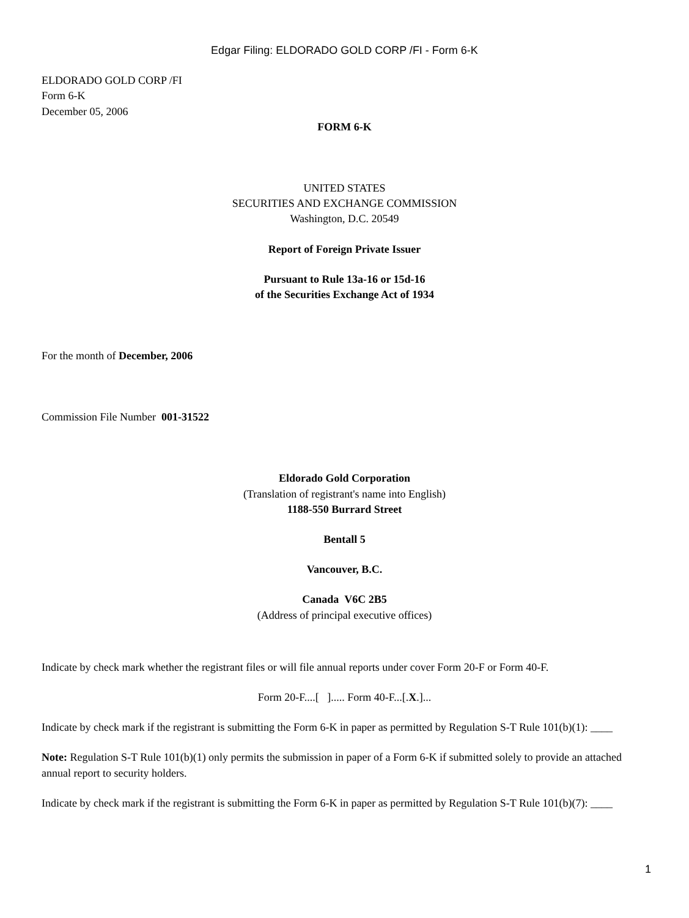Edgar Filing: ELDORADO GOLD CORP /FI - Form 6-K
ELDORADO GOLD CORP /FI
Form 6-K
December 05, 2006
FORM 6-K
UNITED STATES
SECURITIES AND EXCHANGE COMMISSION
Washington, D.C. 20549
Report of Foreign Private Issuer
Pursuant to Rule 13a-16 or 15d-16
of the Securities Exchange Act of 1934
For the month of December, 2006
Commission File Number 001-31522
Eldorado Gold Corporation
(Translation of registrant's name into English)
1188-550 Burrard Street
Bentall 5
Vancouver, B.C.
Canada V6C 2B5
(Address of principal executive offices)
Indicate by check mark whether the registrant files or will file annual reports under cover Form 20-F or Form 40-F.
Form 20-F....[ ]..... Form 40-F...[.X.]...
Indicate by check mark if the registrant is submitting the Form 6-K in paper as permitted by Regulation S-T Rule 101(b)(1): ____
Note: Regulation S-T Rule 101(b)(1) only permits the submission in paper of a Form 6-K if submitted solely to provide an attached annual report to security holders.
Indicate by check mark if the registrant is submitting the Form 6-K in paper as permitted by Regulation S-T Rule 101(b)(7): ____
1